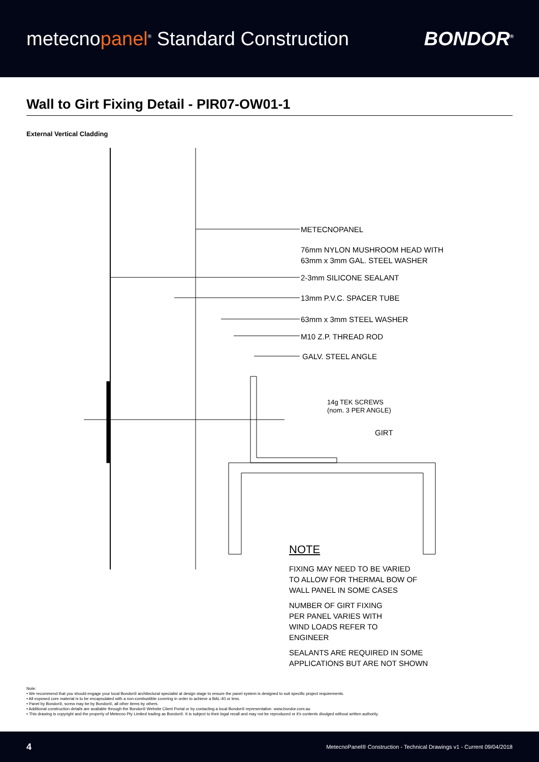metecnopanel<sup>®</sup> Standard Construction
BONDOR<sup>®</sup>
Wall to Girt Fixing Detail - PIR07-OW01-1
External Vertical Cladding
METECNOPANEL
76mm NYLON MUSHROOM HEAD WITH
63mm x 3mm GAL. STEEL WASHER
2-3mm SILICONE SEALANT
13mm P.V.C. SPACER TUBE
63mm x 3mm STEEL WASHER
M10 Z.P. THREAD ROD
GALV. STEEL ANGLE
14g TEK SCREWS
(nom. 3 PER ANGLE)
GIRT
NOTE
FIXING MAY NEED TO BE VARIED
TO ALLOW FOR THERMAL BOW OF
WALL PANEL IN SOME CASES
NUMBER OF GIRT FIXING
PER PANEL VARIES WITH
WIND LOADS REFER TO
ENGINEER
SEALANTS ARE REQUIRED IN SOME
APPLICATIONS BUT ARE NOT SHOWN
Note:
• We recommend that you should engage your local Bondor® architectural specialist at design stage to ensure the panel system is designed to suit specific project requirements.
• All exposed core material is to be encapsulated with a non-combustible covering in order to achieve a BAL-40 or less.
• Panel by Bondor®, screw may be by Bondor®, all other items by others.
• Additional construction details are available through the Bondor® Website Client Portal or by contacting a local Bondor® representative. www.bondor.com.au
• This drawing is copyright and the property of Metecno Pty Limited trading as Bondor®. It is subject to their legal recall and may not be reproduced or it's contents divulged without written authority.
4 MetecnoPanel® Construction - Technical Drawings v1 - Current 09/04/2018